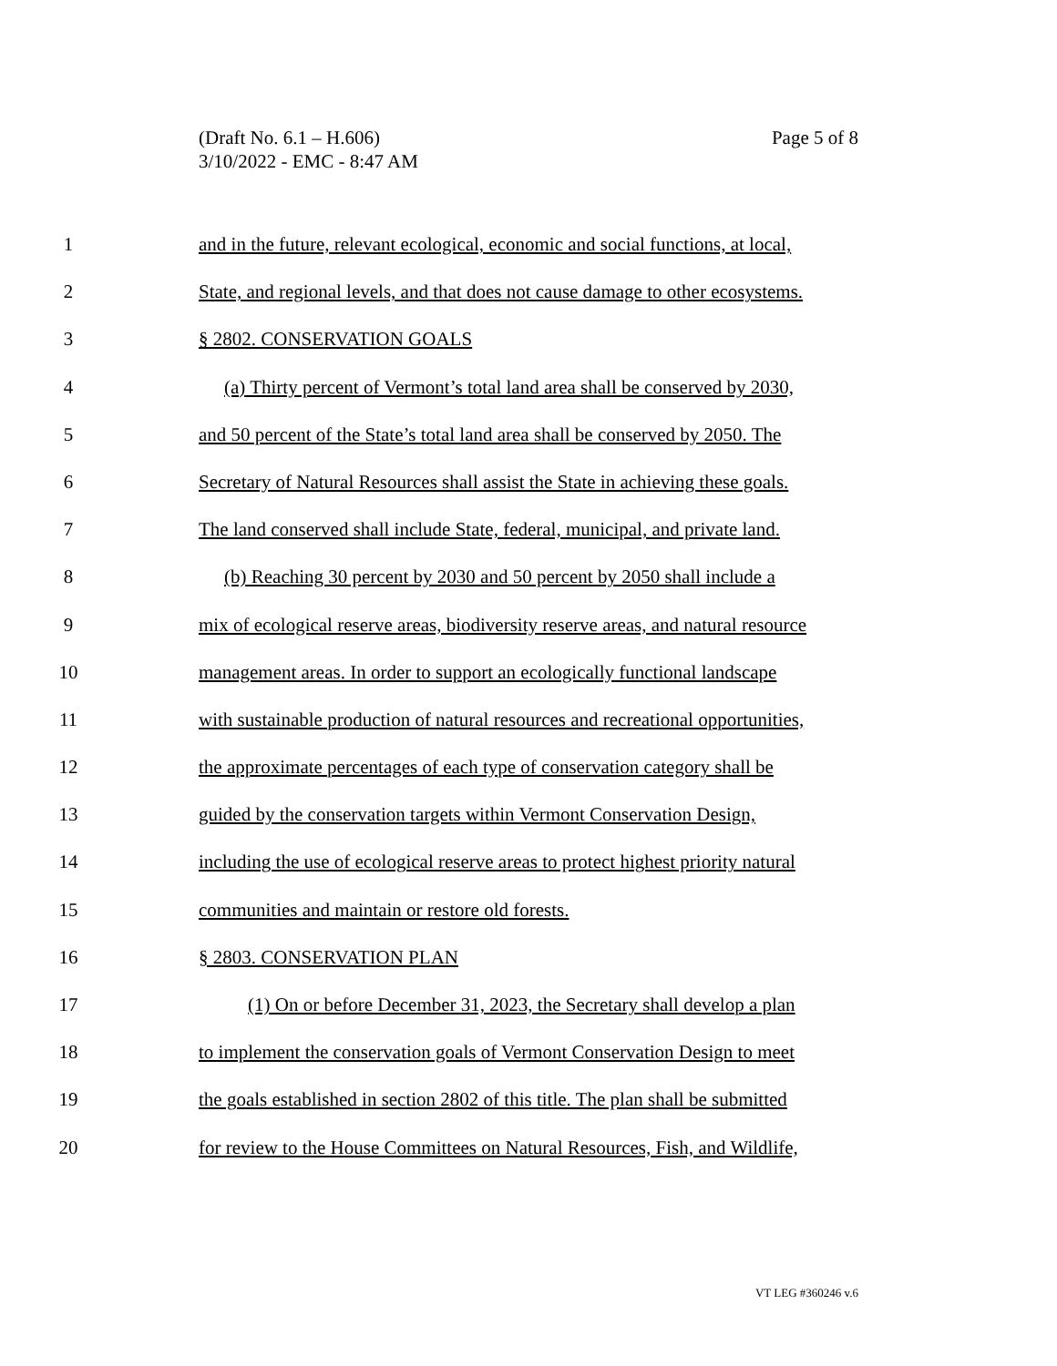Page 5 of 8 (Draft No. 6.1 – H.606)
3/10/2022 - EMC - 8:47 AM
1 and in the future, relevant ecological, economic and social functions, at local,
2 State, and regional levels, and that does not cause damage to other ecosystems.
3 § 2802. CONSERVATION GOALS
4 (a) Thirty percent of Vermont’s total land area shall be conserved by 2030,
5 and 50 percent of the State’s total land area shall be conserved by 2050. The
6 Secretary of Natural Resources shall assist the State in achieving these goals.
7 The land conserved shall include State, federal, municipal, and private land.
8 (b) Reaching 30 percent by 2030 and 50 percent by 2050 shall include a
9 mix of ecological reserve areas, biodiversity reserve areas, and natural resource
10 management areas. In order to support an ecologically functional landscape
11 with sustainable production of natural resources and recreational opportunities,
12 the approximate percentages of each type of conservation category shall be
13 guided by the conservation targets within Vermont Conservation Design,
14 including the use of ecological reserve areas to protect highest priority natural
15 communities and maintain or restore old forests.
16 § 2803. CONSERVATION PLAN
17 (1) On or before December 31, 2023, the Secretary shall develop a plan
18 to implement the conservation goals of Vermont Conservation Design to meet
19 the goals established in section 2802 of this title. The plan shall be submitted
20 for review to the House Committees on Natural Resources, Fish, and Wildlife,
VT LEG #360246 v.6